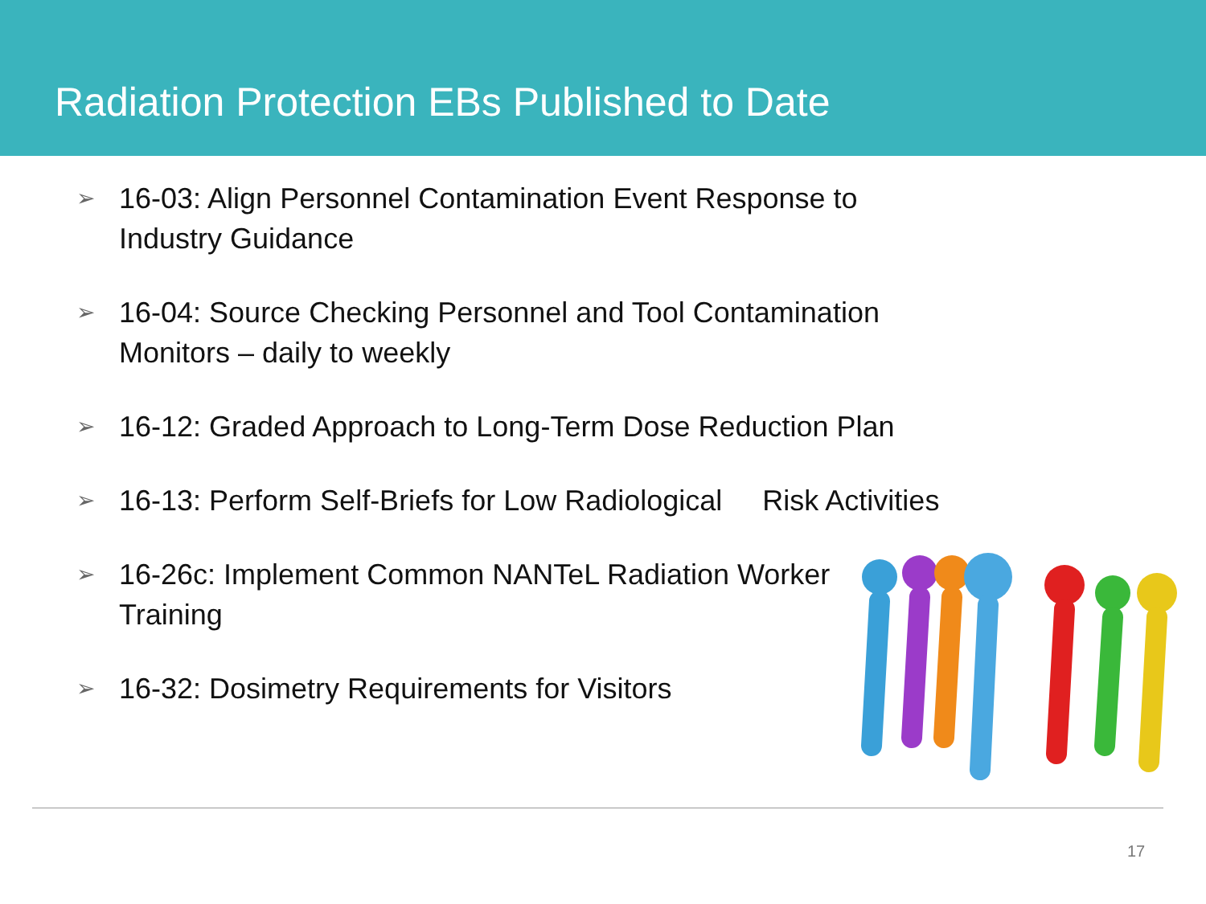Radiation Protection EBs Published to Date
➢ 16-03: Align Personnel Contamination Event Response to Industry Guidance
➢ 16-04: Source Checking Personnel and Tool Contamination Monitors – daily to weekly
➢ 16-12: Graded Approach to Long-Term Dose Reduction Plan
➢ 16-13: Perform Self-Briefs for Low Radiological Risk Activities
➢ 16-26c: Implement Common NANTeL Radiation Worker Training
➢ 16-32: Dosimetry Requirements for Visitors
17